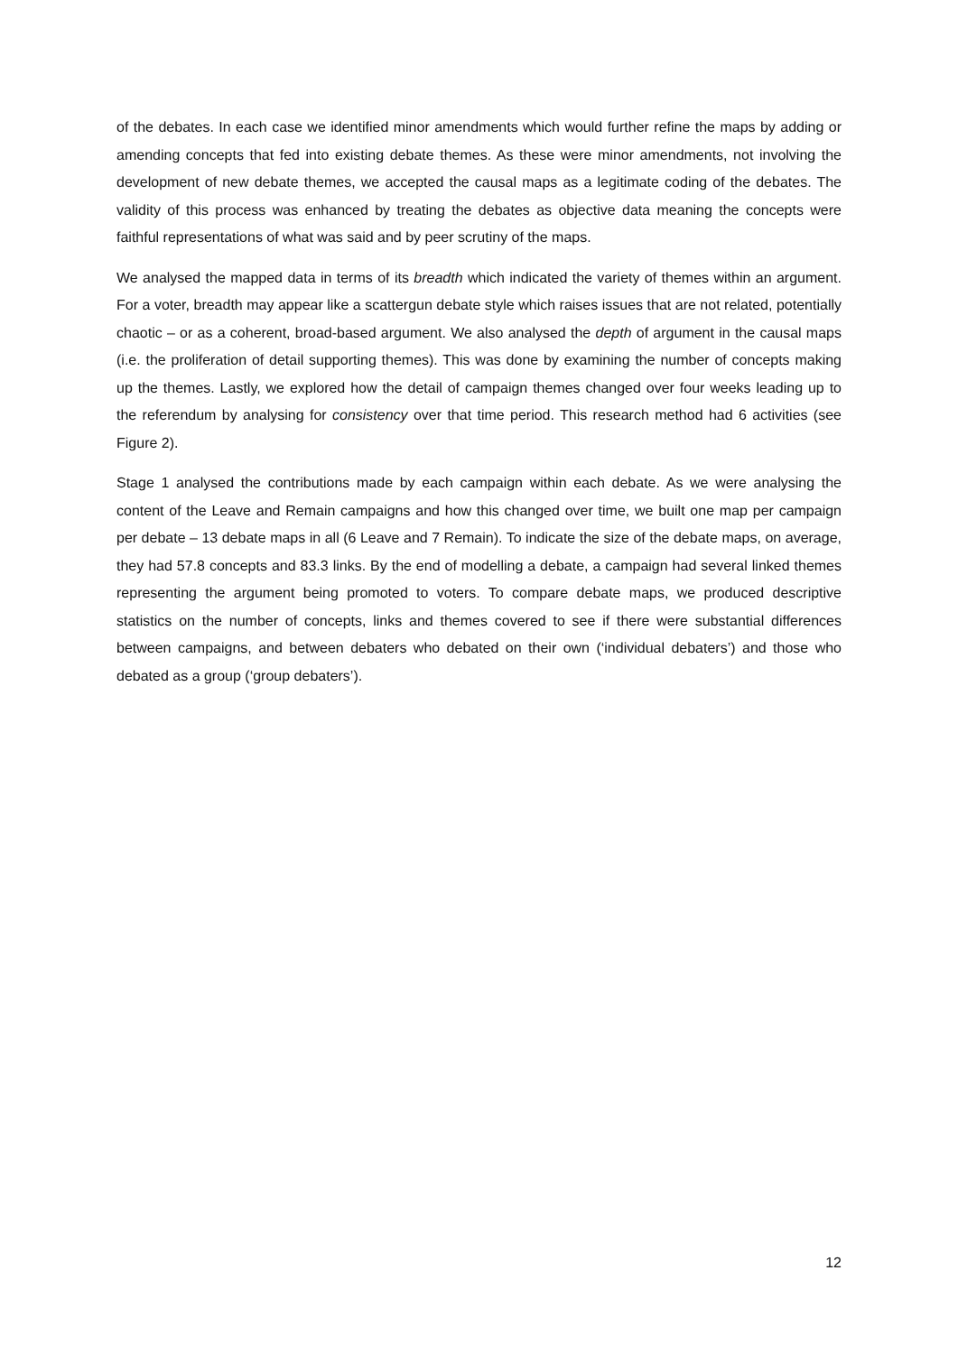of the debates. In each case we identified minor amendments which would further refine the maps by adding or amending concepts that fed into existing debate themes. As these were minor amendments, not involving the development of new debate themes, we accepted the causal maps as a legitimate coding of the debates. The validity of this process was enhanced by treating the debates as objective data meaning the concepts were faithful representations of what was said and by peer scrutiny of the maps.
We analysed the mapped data in terms of its breadth which indicated the variety of themes within an argument. For a voter, breadth may appear like a scattergun debate style which raises issues that are not related, potentially chaotic – or as a coherent, broad-based argument. We also analysed the depth of argument in the causal maps (i.e. the proliferation of detail supporting themes). This was done by examining the number of concepts making up the themes. Lastly, we explored how the detail of campaign themes changed over four weeks leading up to the referendum by analysing for consistency over that time period. This research method had 6 activities (see Figure 2).
Stage 1 analysed the contributions made by each campaign within each debate. As we were analysing the content of the Leave and Remain campaigns and how this changed over time, we built one map per campaign per debate – 13 debate maps in all (6 Leave and 7 Remain). To indicate the size of the debate maps, on average, they had 57.8 concepts and 83.3 links. By the end of modelling a debate, a campaign had several linked themes representing the argument being promoted to voters. To compare debate maps, we produced descriptive statistics on the number of concepts, links and themes covered to see if there were substantial differences between campaigns, and between debaters who debated on their own (‘individual debaters’) and those who debated as a group (‘group debaters’).
12